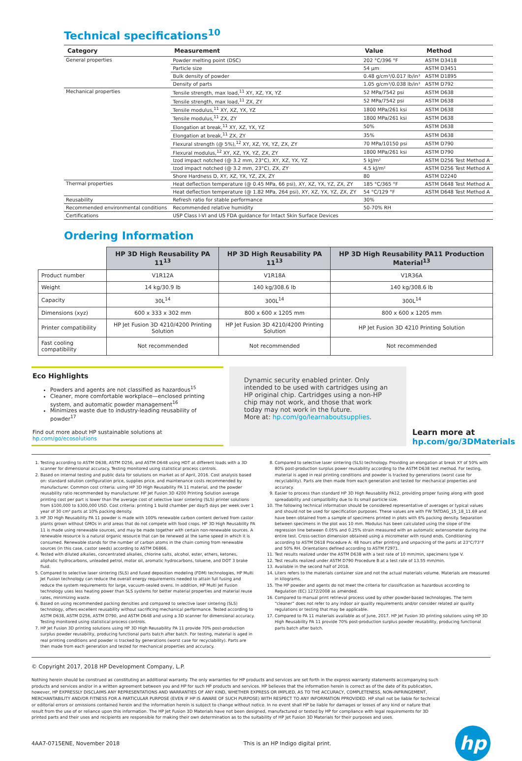Technical specifications<sup>10</sup>
| Category | Measurement | Value | Method |
| --- | --- | --- | --- |
| General properties | Powder melting point (DSC) | 202 °C/396 °F | ASTM D3418 |
| | Particle size | 54 µm | ASTM D3451 |
| | Bulk density of powder | 0.48 g/cm³/0.017 lb/in³ | ASTM D1895 |
| | Density of parts | 1.05 g/cm³/0.038 lb/in³ | ASTM D792 |
| Mechanical properties | Tensile strength, max load,<sup>11</sup> XY, XZ, YX, YZ | 52 MPa/7542 psi | ASTM D638 |
| | Tensile strength, max load,<sup>11</sup> ZX, ZY | 52 MPa/7542 psi | ASTM D638 |
| | Tensile modulus,<sup>11</sup> XY, XZ, YX, YZ | 1800 MPa/261 ksi | ASTM D638 |
| | Tensile modulus,<sup>11</sup> ZX, ZY | 1800 MPa/261 ksi | ASTM D638 |
| | Elongation at break,<sup>11</sup> XY, XZ, YX, YZ | 50% | ASTM D638 |
| | Elongation at break,<sup>11</sup> ZX, ZY | 35% | ASTM D638 |
| | Flexural strength (@ 5%),<sup>12</sup> XY, XZ, YX, YZ, ZX, ZY | 70 MPa/10150 psi | ASTM D790 |
| | Flexural modulus,<sup>12</sup> XY, XZ, YX, YZ, ZX, ZY | 1800 MPa/261 ksi | ASTM D790 |
| | Izod impact notched (@ 3.2 mm, 23°C), XY, XZ, YX, YZ | 5 kJ/m² | ASTM D256 Test Method A |
| | Izod impact notched (@ 3.2 mm, 23°C), ZX, ZY | 4.5 kJ/m² | ASTM D256 Test Method A |
| | Shore Hardness D, XY, XZ, YX, YZ, ZX, ZY | 80 | ASTM D2240 |
| Thermal properties | Heat deflection temperature (@ 0.45 MPa, 66 psi), XY, XZ, YX, YZ, ZX, ZY | 185 °C/365 °F | ASTM D648 Test Method A |
| | Heat deflection temperature (@ 1.82 MPa, 264 psi), XY, XZ, YX, YZ, ZX, ZY | 54 °C/129 °F | ASTM D648 Test Method A |
| Reusability | Refresh ratio for stable performance | 30% | |
| Recommended environmental conditions | Recommended relative humidity | 50-70% RH | |
| Certifications | USP Class I-VI and US FDA guidance for Intact Skin Surface Devices | | |
Ordering Information
| | HP 3D High Reusability PA 11<sup>13</sup> | HP 3D High Reusability PA 11<sup>13</sup> | HP 3D High Reusability PA11 Production Material<sup>13</sup> |
| Product number | V1R12A | V1R18A | V1R36A |
| Weight | 14 kg/30.9 lb | 140 kg/308.6 lb | 140 kg/308.6 lb |
| Capacity | 30L<sup>14</sup> | 300L<sup>14</sup> | 300L<sup>14</sup> |
| Dimensions (xyz) | 600 x 333 x 302 mm | 800 x 600 x 1205 mm | 800 x 600 x 1205 mm |
| Printer compatibility | HP Jet Fusion 3D 4210/4200 Printing Solution | HP Jet Fusion 3D 4210/4200 Printing Solution | HP Jet Fusion 3D 4210 Printing Solution |
| Fast cooling compatibility | Not recommended | Not recommended | Not recommended |
Eco Highlights
Powders and agents are not classified as hazardous<sup>15</sup>
Cleaner, more comfortable workplace—enclosed printing system, and automatic powder management<sup>16</sup>
Minimizes waste due to industry-leading reusability of powder<sup>17</sup>
Find out more about HP sustainable solutions at hp.com/go/ecosolutions
Dynamic security enabled printer. Only intended to be used with cartridges using an HP original chip. Cartridges using a non-HP chip may not work, and those that work today may not work in the future.
More at: hp.com/go/learnaboutsupplies.
Learn more at
hp.com/go/3DMaterials
1. Testing according to ASTM D638, ASTM D256, and ASTM D648 using HDT at different loads with a 3D scanner for dimensional accuracy. Testing monitored using statistical process controls.
2. Based on internal testing and public data for solutions on market as of April, 2016. Cost analysis based on: standard solution configuration price, supplies price, and maintenance costs recommended by manufacturer. Common cost criteria: using HP 3D High Reusability PA 11 material, and the powder reusability ratio recommended by manufacturer. HP Jet Fusion 3D 4200 Printing Solution average printing cost per part is lower than the average cost of selective laser sintering (SLS) printer solutions from $100,000 to $300,000 USD. Cost criteria: printing 1 build chamber per day/5 days per week over 1 year of 30 cm³ parts at 10% packing density.
3. HP 3D High Reusability PA 11 powder is made with 100% renewable carbon content derived from castor plants grown without GMOs in arid areas that do not compete with food crops. HP 3D High Reusability PA 11 is made using renewable sources, and may be made together with certain non-renewable sources. A renewable resource is a natural organic resource that can be renewed at the same speed in which it is consumed. Renewable stands for the number of carbon atoms in the chain coming from renewable sources (in this case, castor seeds) according to ASTM D6866.
4. Tested with diluted alkalies, concentrated alkalies, chlorine salts, alcohol, ester, ethers, ketones, aliphatic hydrocarbons, unleaded petrol, motor oil, aromatic hydrocarbons, toluene, and DOT 3 brake fluid.
5. Compared to selective laser sintering (SLS) and fused deposition modeling (FDM) technologies, HP Multi Jet Fusion technology can reduce the overall energy requirements needed to attain full fusing and reduce the system requirements for large, vacuum-sealed ovens. In addition, HP Multi Jet Fusion technology uses less heating power than SLS systems for better material properties and material reuse rates, minimizing waste.
6. Based on using recommended packing densities and compared to selective laser sintering (SLS) technology, offers excellent reusability without sacrificing mechanical performance. Tested according to ASTM D638, ASTM D256, ASTM D790, and ASTM D648 and using a 3D scanner for dimensional accuracy. Testing monitored using statistical process controls.
7. HP Jet Fusion 3D printing solutions using HP 3D High Reusability PA 11 provide 70% post-production surplus powder reusability, producing functional parts batch after batch. For testing, material is aged in real printing conditions and powder is tracked by generations (worst case for recyclability). Parts are then made from each generation and tested for mechanical properties and accuracy.
8. Compared to selective laser sintering (SLS) technology. Providing an elongation at break XY of 50% with 80% post-production surplus power reusability according to the ASTM D638 test method. For testing, material is aged in real printing conditions and powder is tracked by generations (worst case for recyclability). Parts are then made from each generation and tested for mechanical properties and accuracy.
9. Easier to process than standard HP 3D High Reusability PA12, providing proper fusing along with good spreadability and compatibility due to its small particle size.
10. The following technical information should be considered representative of averages or typical values and should not be used for specification purposes. These values are with FW TATDAG_15_18_11.69 and have been obtained from a sample of specimens printed in plots with 6% packing density. Separation between specimens in the plot was 10 mm. Modulus has been calculated using the slope of the regression line between 0.05% and 0.25% strain measured with an automatic extensometer during the entire test. Cross-section dimension obtained using a micrometer with round ends. Conditioning according to ASTM D618 Procedure A: 48 hours after printing and unpacking of the parts at 23°C/73°F and 50% RH. Orientations defined according to ASTM F2971.
11. Test results realized under the ASTM D638 with a test rate of 10 mm/min, specimens type V.
12. Test results realized under ASTM D790 Procedure B at a test rate of 13.55 mm/min.
13. Available in the second half of 2018.
14. Liters refers to the materials container size and not the actual materials volume. Materials are measured in kilograms.
15. The HP powder and agents do not meet the criteria for classification as hazardous according to Regulation (EC) 1272/2008 as amended.
16. Compared to manual print retrieval process used by other powder-based technologies. The term “cleaner” does not refer to any indoor air quality requirements and/or consider related air quality regulations or testing that may be applicable.
17. Compared to PA 11 materials available as of June, 2017. HP Jet Fusion 3D printing solutions using HP 3D High Reusability PA 11 provide 70% post-production surplus powder reusability, producing functional parts batch after batch.
© Copyright 2017, 2018 HP Development Company, L.P.
Nothing herein should be construed as constituting an additional warranty. The only warranties for HP products and services are set forth in the express warranty statements accompanying such products and services and/or in a written agreement between you and HP for such HP products and services. HP believes that the information herein is correct as of the date of its publication, however, HP EXPRESSLY DISCLAIMS ANY REPRESENTATIONS AND WARRANTIES OF ANY KIND, WHETHER EXPRESS OR IMPLIED, AS TO THE ACCURACY, COMPLETENESS, NON-INFRINGEMENT, MERCHANTABILITY AND/OR FITNESS FOR A PARTICULAR PURPOSE (EVEN IF HP IS AWARE OF SUCH PURPOSE) WITH RESPECT TO ANY INFORMATION PPROVIDED. HP shall not be liable for technical or editorial errors or omissions contained herein and the information herein is subject to change without notice. In no event shall HP be liable for damages or losses of any kind or nature that result from the use of or reliance upon this information. The HP Jet Fusion 3D Materials have not been designed, manufactured or tested by HP for compliance with legal requirements for 3D printed parts and their uses and recipients are responsible for making their own determination as to the suitability of HP Jet Fusion 3D Materials for their purposes and uses.
4AA7-0715ENE, November 2018 This is an HP Indigo digital print.
hp